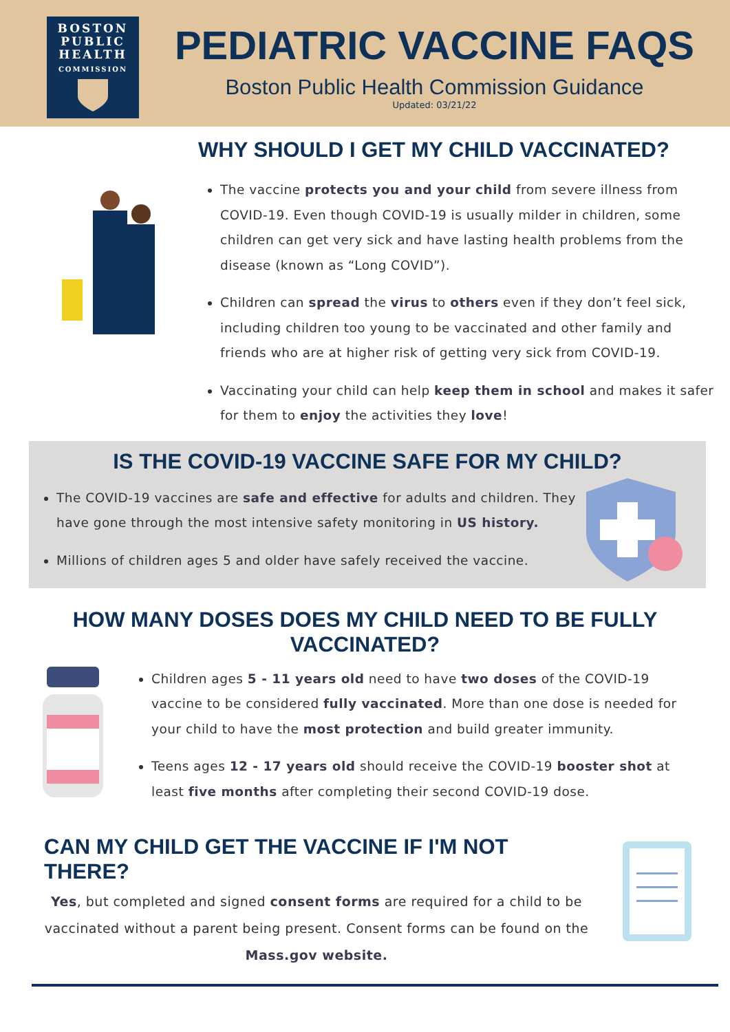BOSTON
PUBLIC
HEALTH
COMMISSION
PEDIATRIC VACCINE FAQS
Boston Public Health Commission Guidance
Updated: 03/21/22
WHY SHOULD I GET MY CHILD VACCINATED?
The vaccine protects you and your child from severe illness from COVID-19. Even though COVID-19 is usually milder in children, some children can get very sick and have lasting health problems from the disease (known as “Long COVID”).
Children can spread the virus to others even if they don’t feel sick, including children too young to be vaccinated and other family and friends who are at higher risk of getting very sick from COVID-19.
Vaccinating your child can help keep them in school and makes it safer for them to enjoy the activities they love!
IS THE COVID-19 VACCINE SAFE FOR MY CHILD?
The COVID-19 vaccines are safe and effective for adults and children. They have gone through the most intensive safety monitoring in US history.
Millions of children ages 5 and older have safely received the vaccine.
HOW MANY DOSES DOES MY CHILD NEED TO BE FULLY
VACCINATED?
Children ages 5 - 11 years old need to have two doses of the COVID-19 vaccine to be considered fully vaccinated. More than one dose is needed for your child to have the most protection and build greater immunity.
Teens ages 12 - 17 years old should receive the COVID-19 booster shot at least five months after completing their second COVID-19 dose.
CAN MY CHILD GET THE VACCINE IF I'M NOT THERE?
Yes, but completed and signed consent forms are required for a child to be vaccinated without a parent being present. Consent forms can be found on the Mass.gov website.